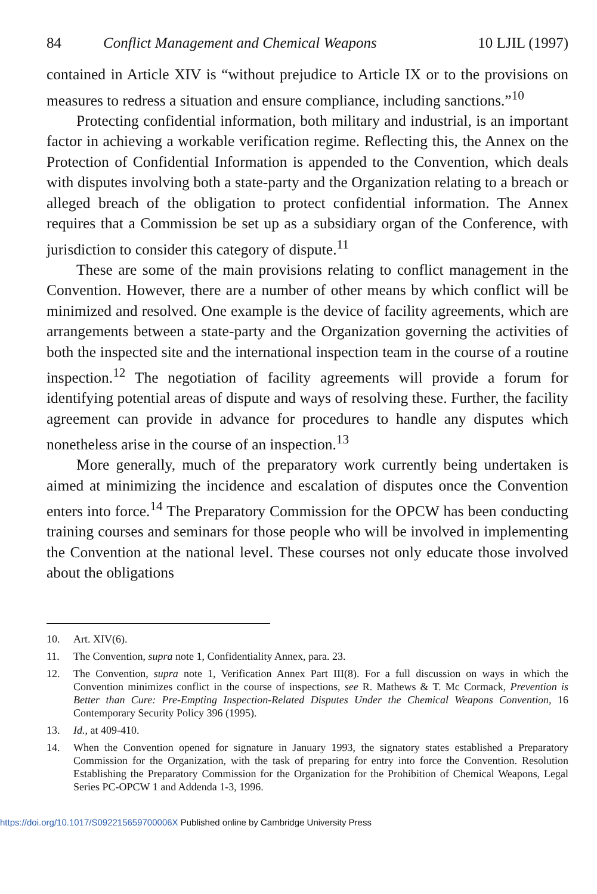84 Conflict Management and Chemical Weapons 10 LJIL (1997)
contained in Article XIV is “without prejudice to Article IX or to the provisions on measures to redress a situation and ensure compliance, including sanctions.”<sup>10</sup>
Protecting confidential information, both military and industrial, is an important factor in achieving a workable verification regime. Reflecting this, the Annex on the Protection of Confidential Information is appended to the Convention, which deals with disputes involving both a state-party and the Organization relating to a breach or alleged breach of the obligation to protect confidential information. The Annex requires that a Commission be set up as a subsidiary organ of the Conference, with jurisdiction to consider this category of dispute.<sup>11</sup>
These are some of the main provisions relating to conflict management in the Convention. However, there are a number of other means by which conflict will be minimized and resolved. One example is the device of facility agreements, which are arrangements between a state-party and the Organization governing the activities of both the inspected site and the international inspection team in the course of a routine inspection.<sup>12</sup> The negotiation of facility agreements will provide a forum for identifying potential areas of dispute and ways of resolving these. Further, the facility agreement can provide in advance for procedures to handle any disputes which nonetheless arise in the course of an inspection.<sup>13</sup>
More generally, much of the preparatory work currently being undertaken is aimed at minimizing the incidence and escalation of disputes once the Convention enters into force.<sup>14</sup> The Preparatory Commission for the OPCW has been conducting training courses and seminars for those people who will be involved in implementing the Convention at the national level. These courses not only educate those involved about the obligations
10. Art. XIV(6).
11. The Convention, supra note 1, Confidentiality Annex, para. 23.
12. The Convention, supra note 1, Verification Annex Part III(8). For a full discussion on ways in which the Convention minimizes conflict in the course of inspections, see R. Mathews & T. Mc Cormack, Prevention is Better than Cure: Pre-Empting Inspection-Related Disputes Under the Chemical Weapons Convention, 16 Contemporary Security Policy 396 (1995).
13. Id., at 409-410.
14. When the Convention opened for signature in January 1993, the signatory states established a Preparatory Commission for the Organization, with the task of preparing for entry into force the Convention. Resolution Establishing the Preparatory Commission for the Organization for the Prohibition of Chemical Weapons, Legal Series PC-OPCW 1 and Addenda 1-3, 1996.
https://doi.org/10.1017/S092215659700006X Published online by Cambridge University Press